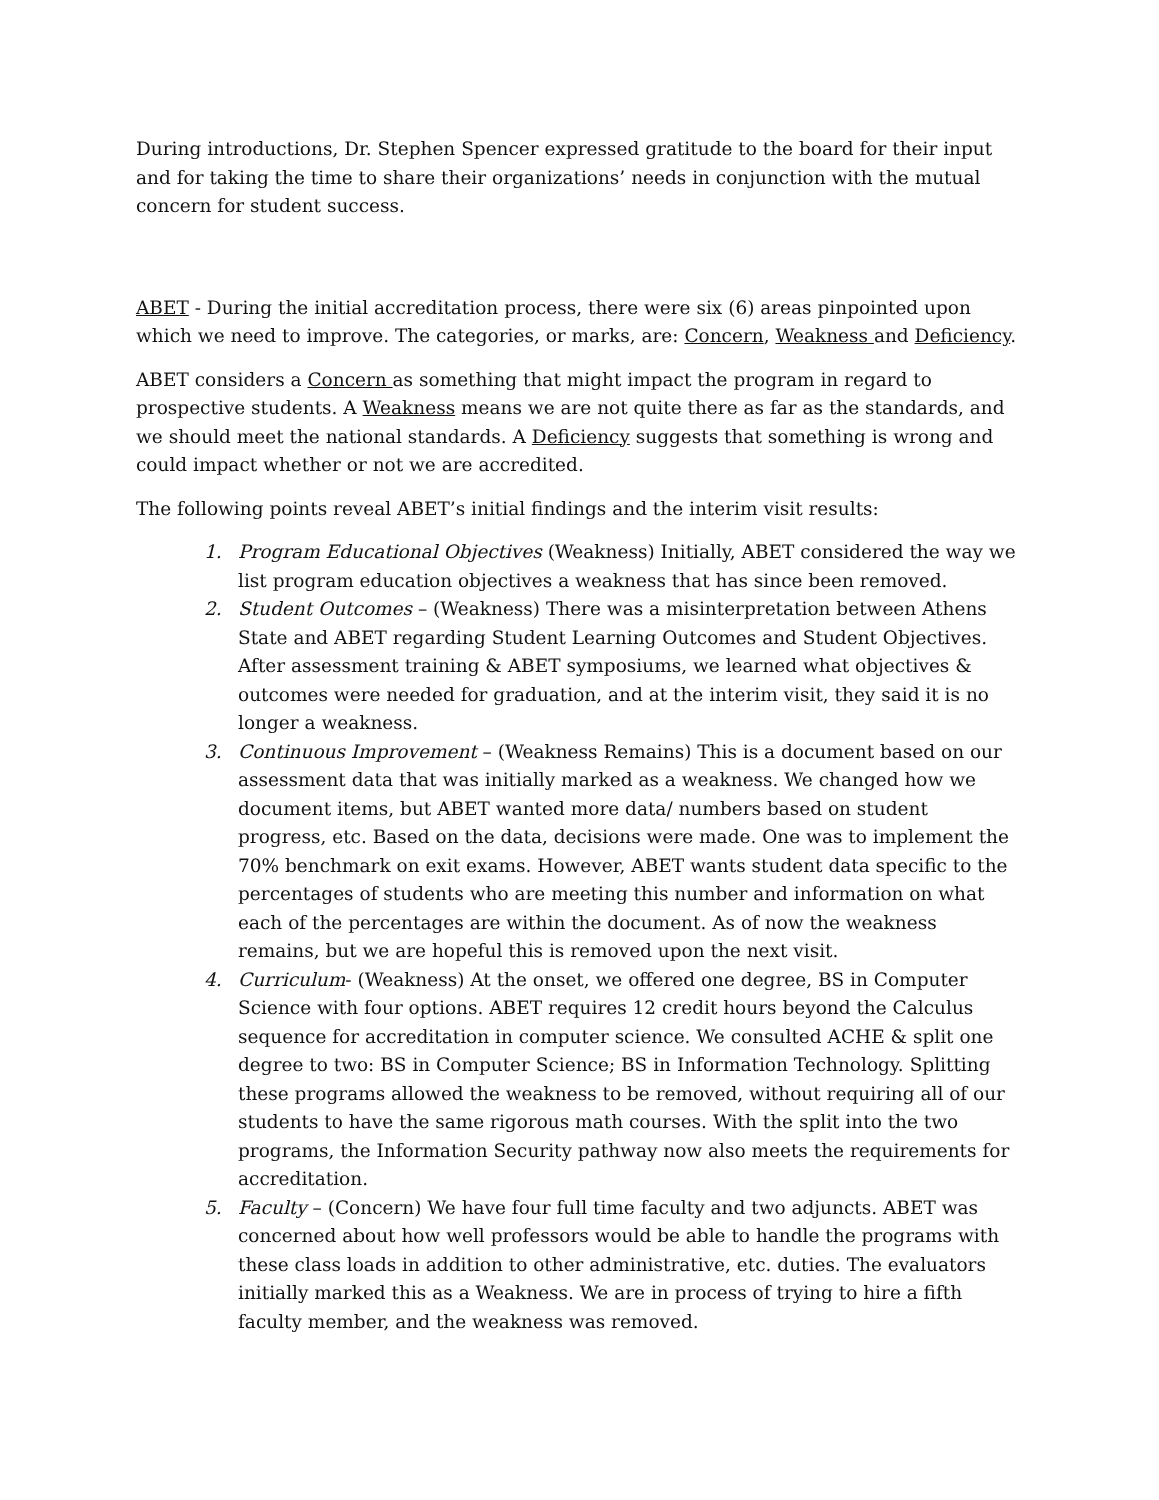During introductions, Dr. Stephen Spencer expressed gratitude to the board for their input and for taking the time to share their organizations’ needs in conjunction with the mutual concern for student success.
ABET - During the initial accreditation process, there were six (6) areas pinpointed upon which we need to improve. The categories, or marks, are: Concern, Weakness and Deficiency.
ABET considers a Concern as something that might impact the program in regard to prospective students. A Weakness means we are not quite there as far as the standards, and we should meet the national standards. A Deficiency suggests that something is wrong and could impact whether or not we are accredited.
The following points reveal ABET’s initial findings and the interim visit results:
1. Program Educational Objectives (Weakness) Initially, ABET considered the way we list program education objectives a weakness that has since been removed.
2. Student Outcomes – (Weakness) There was a misinterpretation between Athens State and ABET regarding Student Learning Outcomes and Student Objectives. After assessment training & ABET symposiums, we learned what objectives & outcomes were needed for graduation, and at the interim visit, they said it is no longer a weakness.
3. Continuous Improvement – (Weakness Remains) This is a document based on our assessment data that was initially marked as a weakness. We changed how we document items, but ABET wanted more data/ numbers based on student progress, etc. Based on the data, decisions were made. One was to implement the 70% benchmark on exit exams. However, ABET wants student data specific to the percentages of students who are meeting this number and information on what each of the percentages are within the document. As of now the weakness remains, but we are hopeful this is removed upon the next visit.
4. Curriculum- (Weakness) At the onset, we offered one degree, BS in Computer Science with four options. ABET requires 12 credit hours beyond the Calculus sequence for accreditation in computer science. We consulted ACHE & split one degree to two: BS in Computer Science; BS in Information Technology. Splitting these programs allowed the weakness to be removed, without requiring all of our students to have the same rigorous math courses. With the split into the two programs, the Information Security pathway now also meets the requirements for accreditation.
5. Faculty – (Concern) We have four full time faculty and two adjuncts. ABET was concerned about how well professors would be able to handle the programs with these class loads in addition to other administrative, etc. duties. The evaluators initially marked this as a Weakness. We are in process of trying to hire a fifth faculty member, and the weakness was removed.